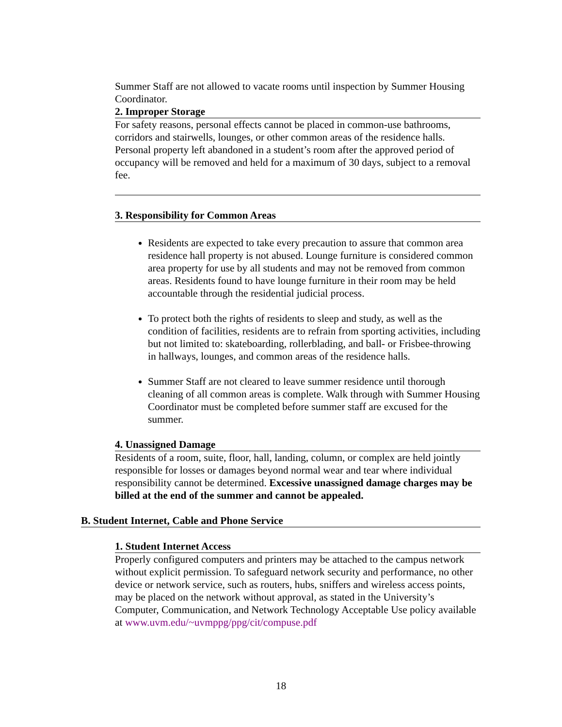Summer Staff are not allowed to vacate rooms until inspection by Summer Housing Coordinator.
2. Improper Storage
For safety reasons, personal effects cannot be placed in common-use bathrooms, corridors and stairwells, lounges, or other common areas of the residence halls. Personal property left abandoned in a student’s room after the approved period of occupancy will be removed and held for a maximum of 30 days, subject to a removal fee.
3. Responsibility for Common Areas
Residents are expected to take every precaution to assure that common area residence hall property is not abused. Lounge furniture is considered common area property for use by all students and may not be removed from common areas. Residents found to have lounge furniture in their room may be held accountable through the residential judicial process.
To protect both the rights of residents to sleep and study, as well as the condition of facilities, residents are to refrain from sporting activities, including but not limited to: skateboarding, rollerblading, and ball- or Frisbee-throwing in hallways, lounges, and common areas of the residence halls.
Summer Staff are not cleared to leave summer residence until thorough cleaning of all common areas is complete. Walk through with Summer Housing Coordinator must be completed before summer staff are excused for the summer.
4. Unassigned Damage
Residents of a room, suite, floor, hall, landing, column, or complex are held jointly responsible for losses or damages beyond normal wear and tear where individual responsibility cannot be determined. Excessive unassigned damage charges may be billed at the end of the summer and cannot be appealed.
B. Student Internet, Cable and Phone Service
1. Student Internet Access
Properly configured computers and printers may be attached to the campus network without explicit permission. To safeguard network security and performance, no other device or network service, such as routers, hubs, sniffers and wireless access points, may be placed on the network without approval, as stated in the University’s Computer, Communication, and Network Technology Acceptable Use policy available at www.uvm.edu/~uvmppg/ppg/cit/compuse.pdf
18